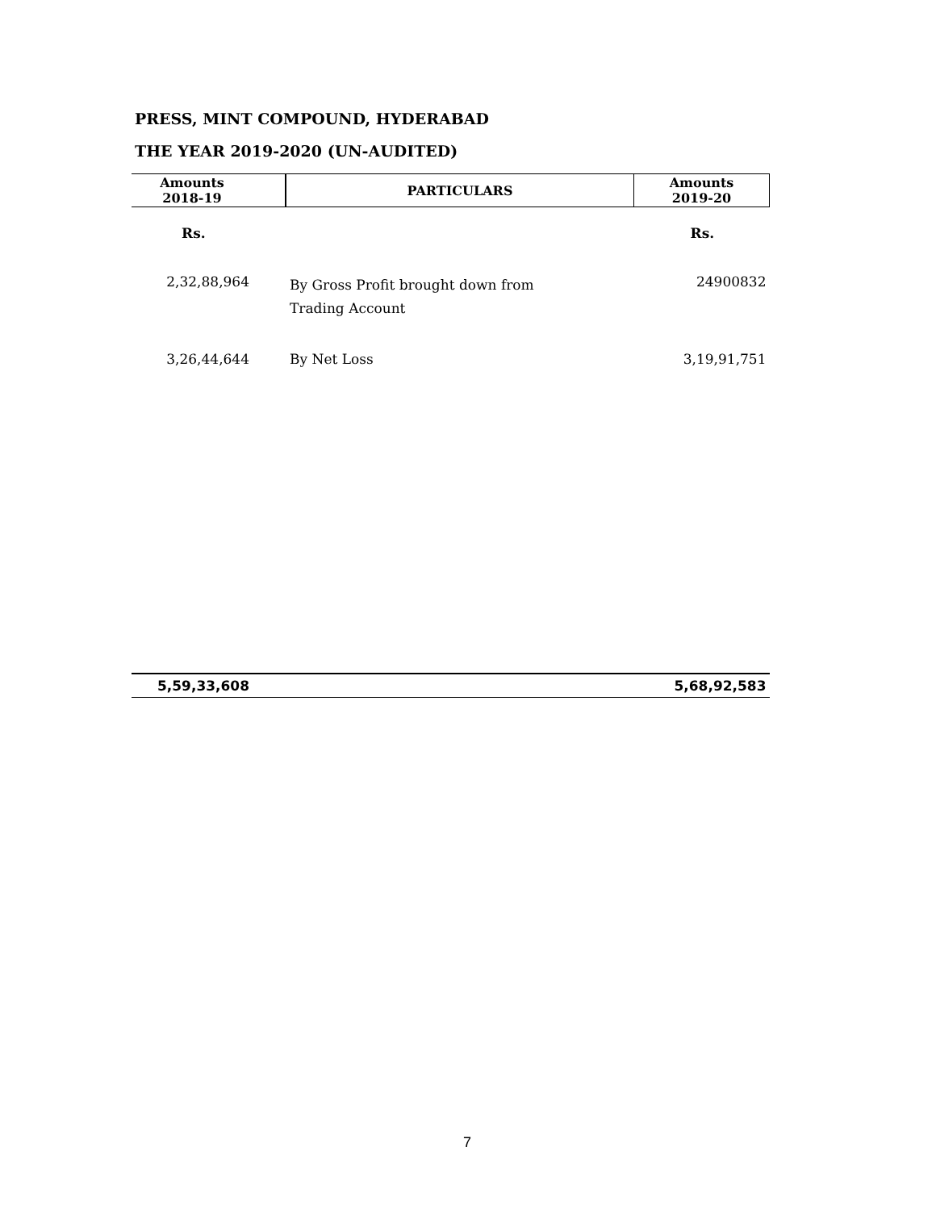PRESS, MINT COMPOUND, HYDERABAD
THE YEAR 2019-2020 (UN-AUDITED)
| Amounts 2018-19 | | PARTICULARS | Amounts 2019-20 |
| --- | --- | --- | --- |
| Rs. | | | Rs. |
| 2,32,88,964 | | By Gross Profit brought down from Trading Account | 24900832 |
| 3,26,44,644 | | By Net Loss | 3,19,91,751 |
| 5,59,33,608 | | | 5,68,92,583 |
7